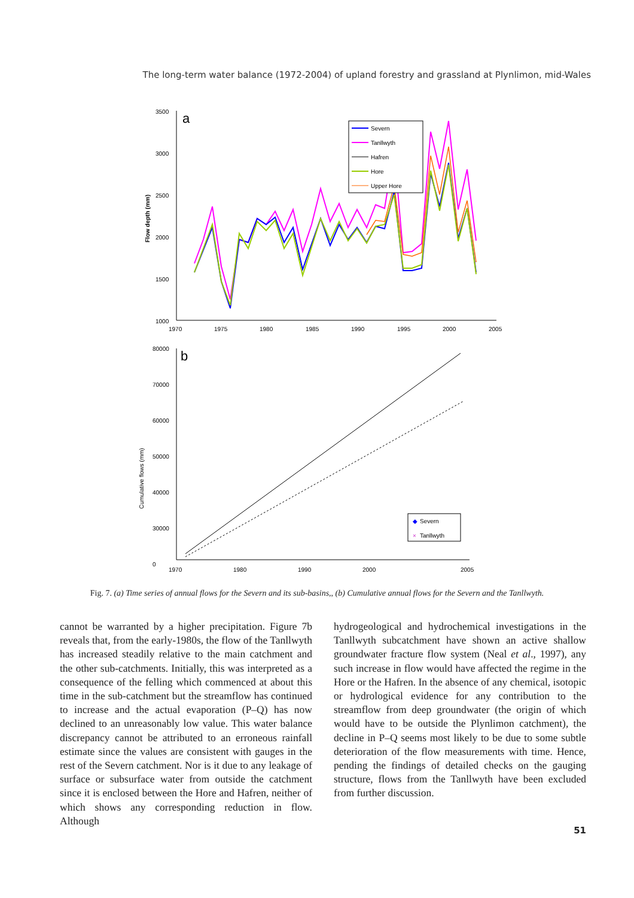The long-term water balance (1972-2004) of upland forestry and grassland at Plynlimon, mid-Wales
3500
3000
2500
2000
1500
1000
1970
1975
1980
1985
1990
1995
2000
2005
Flow depth (mm)
a
Severn
Tanllwyth
Hafren
Hore
Upper Hore
80000
70000
60000
50000
40000
30000
0
1970
1980
1990
2000
2005
Cumulative flows (mm)
b
◆
Severn
×
Tanllwyth
Fig. 7. (a) Time series of annual flows for the Severn and its sub-basins,, (b) Cumulative annual flows for the Severn and the Tanllwyth.
cannot be warranted by a higher precipitation. Figure 7b reveals that, from the early-1980s, the flow of the Tanllwyth has increased steadily relative to the main catchment and the other sub-catchments. Initially, this was interpreted as a consequence of the felling which commenced at about this time in the sub-catchment but the streamflow has continued to increase and the actual evaporation (P–Q) has now declined to an unreasonably low value. This water balance discrepancy cannot be attributed to an erroneous rainfall estimate since the values are consistent with gauges in the rest of the Severn catchment. Nor is it due to any leakage of surface or subsurface water from outside the catchment since it is enclosed between the Hore and Hafren, neither of which shows any corresponding reduction in flow. Although
hydrogeological and hydrochemical investigations in the Tanllwyth subcatchment have shown an active shallow groundwater fracture flow system (Neal et al., 1997), any such increase in flow would have affected the regime in the Hore or the Hafren. In the absence of any chemical, isotopic or hydrological evidence for any contribution to the streamflow from deep groundwater (the origin of which would have to be outside the Plynlimon catchment), the decline in P–Q seems most likely to be due to some subtle deterioration of the flow measurements with time. Hence, pending the findings of detailed checks on the gauging structure, flows from the Tanllwyth have been excluded from further discussion.
51